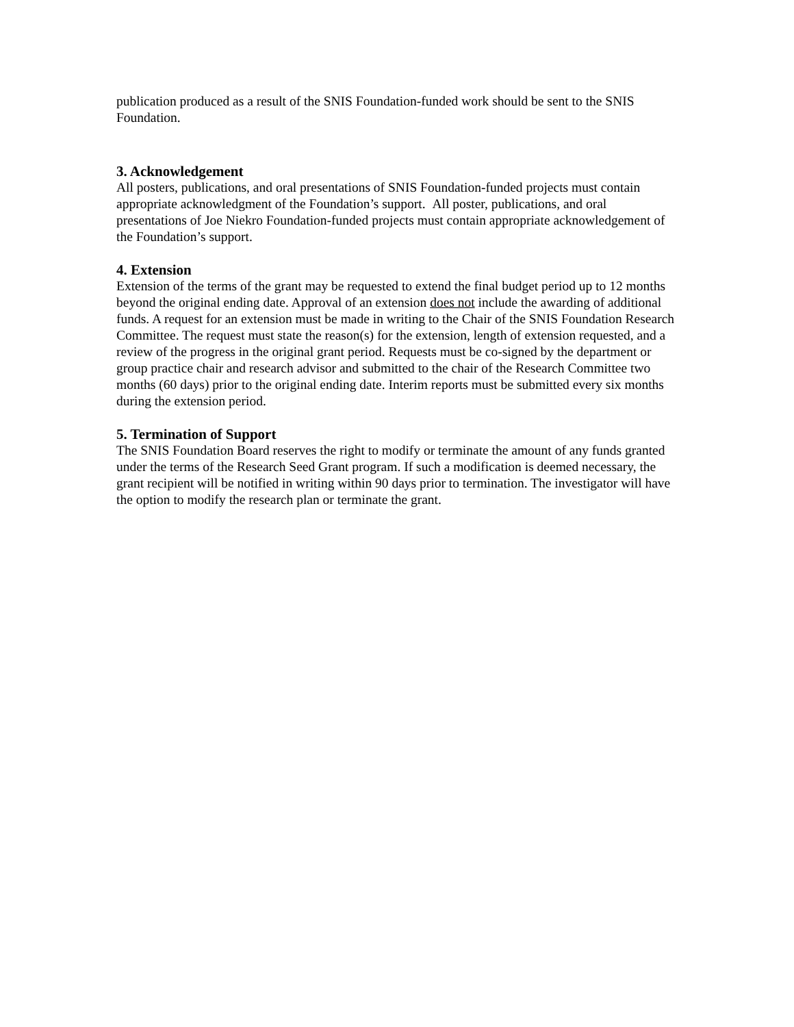publication produced as a result of the SNIS Foundation-funded work should be sent to the SNIS Foundation.
3. Acknowledgement
All posters, publications, and oral presentations of SNIS Foundation-funded projects must contain appropriate acknowledgment of the Foundation’s support. All poster, publications, and oral presentations of Joe Niekro Foundation-funded projects must contain appropriate acknowledgement of the Foundation’s support.
4. Extension
Extension of the terms of the grant may be requested to extend the final budget period up to 12 months beyond the original ending date. Approval of an extension does not include the awarding of additional funds. A request for an extension must be made in writing to the Chair of the SNIS Foundation Research Committee. The request must state the reason(s) for the extension, length of extension requested, and a review of the progress in the original grant period. Requests must be co-signed by the department or group practice chair and research advisor and submitted to the chair of the Research Committee two months (60 days) prior to the original ending date. Interim reports must be submitted every six months during the extension period.
5. Termination of Support
The SNIS Foundation Board reserves the right to modify or terminate the amount of any funds granted under the terms of the Research Seed Grant program. If such a modification is deemed necessary, the grant recipient will be notified in writing within 90 days prior to termination. The investigator will have the option to modify the research plan or terminate the grant.